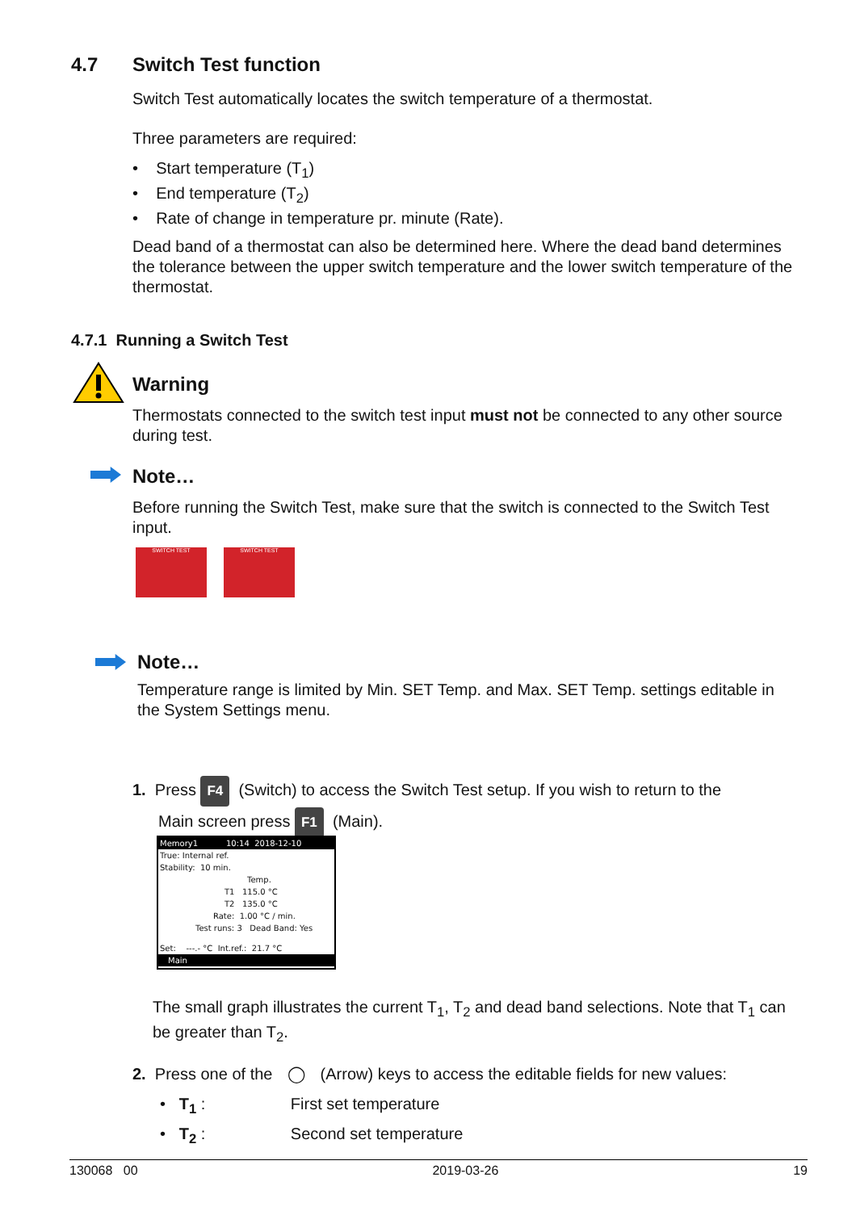4.7 Switch Test function
Switch Test automatically locates the switch temperature of a thermostat.
Three parameters are required:
• Start temperature (T<sub>1</sub>)
• End temperature (T<sub>2</sub>)
• Rate of change in temperature pr. minute (Rate).
Dead band of a thermostat can also be determined here. Where the dead band determines the tolerance between the upper switch temperature and the lower switch temperature of the thermostat.
4.7.1 Running a Switch Test
Warning
Thermostats connected to the switch test input must not be connected to any other source during test.
Note…
Before running the Switch Test, make sure that the switch is connected to the Switch Test input.
SWITCH TEST SWITCH TEST
Note…
Temperature range is limited by Min. SET Temp. and Max. SET Temp. settings editable in the System Settings menu.
1. Press F4 (Switch) to access the Switch Test setup. If you wish to return to the
Main screen press F1 (Main).
Memory1 10:14 2018-12-10
True: Internal ref.
Stability: 10 min.
Temp.
T1 115.0 °C
T2 135.0 °C
Rate: 1.00 °C / min.
Test runs: 3 Dead Band: Yes
Set: ---.- °C Int.ref.: 21.7 °C
Main
The small graph illustrates the current T<sub>1</sub>, T<sub>2</sub> and dead band selections. Note that T<sub>1</sub> can be greater than T<sub>2</sub>.
2. Press one of the ◯ (Arrow) keys to access the editable fields for new values:
• T<sub>1</sub> : First set temperature
• T<sub>2</sub> : Second set temperature
130068 00 2019-03-26 19